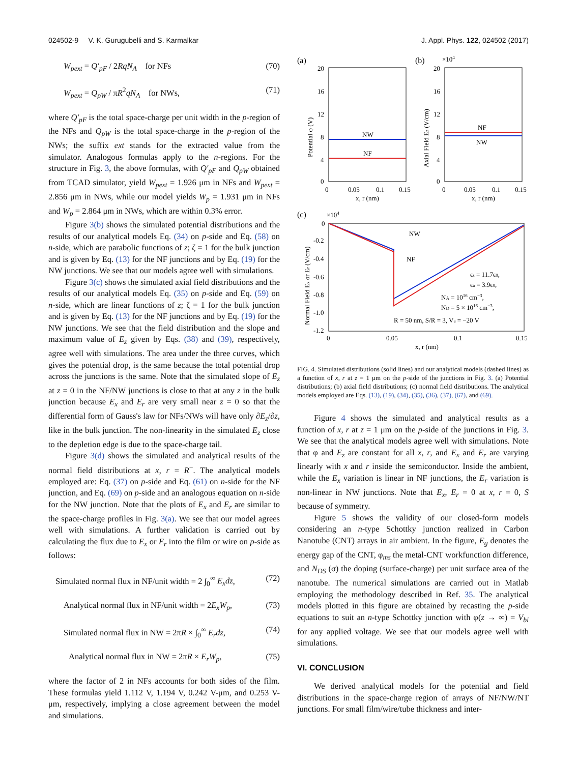024502-9 V. K. Gurugubelli and S. Karmalkar J. Appl. Phys. 122, 024502 (2017)
W<sub>pext</sub> = Q′<sub>pF</sub> / 2RqN<sub>A</sub> for NFs (70)
W<sub>pext</sub> = Q<sub>pW</sub> / πR<sup>2</sup>qN<sub>A</sub> for NWs, (71)
where Q′<sub>pF</sub> is the total space-charge per unit width in the p-region of the NFs and Q<sub>pW</sub> is the total space-charge in the p-region of the NWs; the suffix ext stands for the extracted value from the simulator. Analogous formulas apply to the n-regions. For the structure in Fig. 3, the above formulas, with Q′<sub>pF</sub> and Q<sub>pW</sub> obtained from TCAD simulator, yield W<sub>pext</sub> = 1.926 μm in NFs and W<sub>pext</sub> = 2.856 μm in NWs, while our model yields W<sub>p</sub> = 1.931 μm in NFs and W<sub>p</sub> = 2.864 μm in NWs, which are within 0.3% error.
Figure 3(b) shows the simulated potential distributions and the results of our analytical models Eq. (34) on p-side and Eq. (58) on n-side, which are parabolic functions of z; ζ = 1 for the bulk junction and is given by Eq. (13) for the NF junctions and by Eq. (19) for the NW junctions. We see that our models agree well with simulations.
Figure 3(c) shows the simulated axial field distributions and the results of our analytical models Eq. (35) on p-side and Eq. (59) on n-side, which are linear functions of z; ζ = 1 for the bulk junction and is given by Eq. (13) for the NF junctions and by Eq. (19) for the NW junctions. We see that the field distribution and the slope and maximum value of E<sub>z</sub> given by Eqs. (38) and (39), respectively, agree well with simulations. The area under the three curves, which gives the potential drop, is the same because the total potential drop across the junctions is the same. Note that the simulated slope of E<sub>z</sub> at z = 0 in the NF/NW junctions is close to that at any z in the bulk junction because E<sub>x</sub> and E<sub>r</sub> are very small near z = 0 so that the differential form of Gauss's law for NFs/NWs will have only ∂E<sub>z</sub>/∂z, like in the bulk junction. The non-linearity in the simulated E<sub>z</sub> close to the depletion edge is due to the space-charge tail.
Figure 3(d) shows the simulated and analytical results of the normal field distributions at x, r = R<sup>−</sup>. The analytical models employed are: Eq. (37) on p-side and Eq. (61) on n-side for the NF junction, and Eq. (69) on p-side and an analogous equation on n-side for the NW junction. Note that the plots of E<sub>x</sub> and E<sub>r</sub> are similar to the space-charge profiles in Fig. 3(a). We see that our model agrees well with simulations. A further validation is carried out by calculating the flux due to E<sub>x</sub> or E<sub>r</sub> into the film or wire on p-side as follows:
Simulated normal flux in NF/unit width = 2 ∫<sub>0</sub><sup>∞</sup> E<sub>x</sub>dz, (72)
Analytical normal flux in NF/unit width = 2E<sub>x</sub>W<sub>p</sub>, (73)
Simulated normal flux in NW = 2πR × ∫<sub>0</sub><sup>∞</sup> E<sub>r</sub>dz, (74)
Analytical normal flux in NW = 2πR × E<sub>r</sub>W<sub>p</sub>, (75)
where the factor of 2 in NFs accounts for both sides of the film. These formulas yield 1.112 V, 1.194 V, 0.242 V-μm, and 0.253 V-μm, respectively, implying a close agreement between the model and simulations.
(a)
(b)
20
16
12
8
4
0
0
0.05
0.1
0.15
x, r (nm)
Potential φ (V)
NW
NF
×104
20
16
12
8
4
0
0
0.05
0.1
0.15
x, r (nm)
Axial Field Ez (V/cm)
NF
NW
(c)
×104
0
-0.2
-0.4
-0.6
-0.8
-1.0
-1.2
0
0.05
0.1
0.15
x, r (nm)
Normal Field Ex or Er (V/cm)
NW
NF
ϵs = 11.7ϵ0,
ϵa = 3.9ϵ0,
NA = 1016 cm−3,
ND = 5 × 1016 cm−3,
R = 50 nm, S/R = 3, Va = −20 V
FIG. 4. Simulated distributions (solid lines) and our analytical models (dashed lines) as a function of x, r at z = 1 μm on the p-side of the junctions in Fig. 3. (a) Potential distributions; (b) axial field distributions; (c) normal field distributions. The analytical models employed are Eqs. (13), (19), (34), (35), (36), (37), (67), and (69).
Figure 4 shows the simulated and analytical results as a function of x, r at z = 1 μm on the p-side of the junctions in Fig. 3. We see that the analytical models agree well with simulations. Note that φ and E<sub>z</sub> are constant for all x, r, and E<sub>x</sub> and E<sub>r</sub> are varying linearly with x and r inside the semiconductor. Inside the ambient, while the E<sub>x</sub> variation is linear in NF junctions, the E<sub>r</sub> variation is non-linear in NW junctions. Note that E<sub>x</sub>, E<sub>r</sub> = 0 at x, r = 0, S because of symmetry.
Figure 5 shows the validity of our closed-form models considering an n-type Schottky junction realized in Carbon Nanotube (CNT) arrays in air ambient. In the figure, E<sub>g</sub> denotes the energy gap of the CNT, φ<sub>ms</sub> the metal-CNT workfunction difference, and N<sub>DS</sub> (σ) the doping (surface-charge) per unit surface area of the nanotube. The numerical simulations are carried out in Matlab employing the methodology described in Ref. 35. The analytical models plotted in this figure are obtained by recasting the p-side equations to suit an n-type Schottky junction with φ(z → ∞) = V<sub>bi</sub> for any applied voltage. We see that our models agree well with simulations.
VI. CONCLUSION
We derived analytical models for the potential and field distributions in the space-charge region of arrays of NF/NW/NT junctions. For small film/wire/tube thickness and inter-